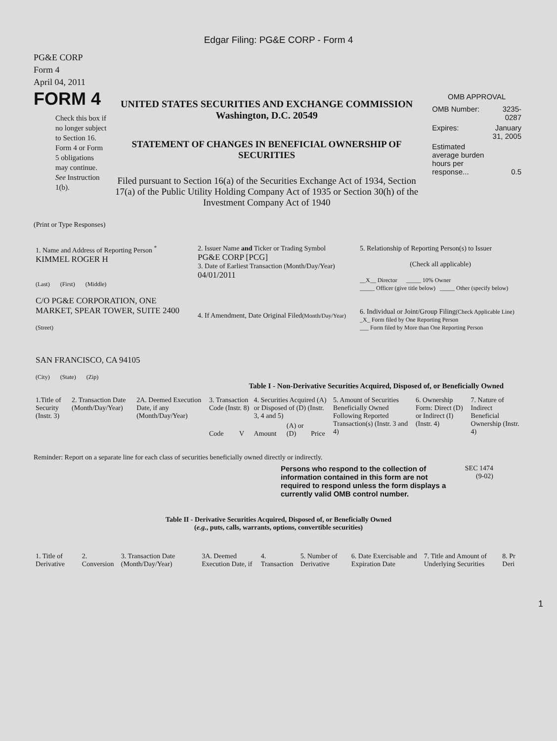Edgar Filing: PG&E CORP - Form 4
PG&E CORP
Form 4
April 04, 2011
FORM 4
Check this box if no longer subject to Section 16. Form 4 or Form 5 obligations may continue. See Instruction 1(b).
UNITED STATES SECURITIES AND EXCHANGE COMMISSION
Washington, D.C. 20549
STATEMENT OF CHANGES IN BENEFICIAL OWNERSHIP OF SECURITIES
Filed pursuant to Section 16(a) of the Securities Exchange Act of 1934, Section 17(a) of the Public Utility Holding Company Act of 1935 or Section 30(h) of the Investment Company Act of 1940
OMB APPROVAL
| OMB Number: | 3235-0287 |
| Expires: | January 31, 2005 |
| Estimated average burden hours per response... | 0.5 |
(Print or Type Responses)
| 1. Name and Address of Reporting Person <sup>*</sup> KIMMEL ROGER H (Last) (First) (Middle) C/O PG&E CORPORATION, ONE MARKET, SPEAR TOWER, SUITE 2400 (Street) SAN FRANCISCO, CA 94105 (City) (State) (Zip) | 2. Issuer Name and Ticker or Trading Symbol PG&E CORP [PCG] 3. Date of Earliest Transaction (Month/Day/Year) 04/01/2011 4. If Amendment, Date Original Filed (Month/Day/Year) | 5. Relationship of Reporting Person(s) to Issuer (Check all applicable) __X__ Director _____ 10% Owner _____ Officer (give title below) _____ Other (specify below) 6. Individual or Joint/Group Filing (Check Applicable Line) _X_ Form filed by One Reporting Person ___ Form filed by More than One Reporting Person |
Table I - Non-Derivative Securities Acquired, Disposed of, or Beneficially Owned
| 1.Title of Security (Instr. 3) | 2. Transaction Date (Month/Day/Year) | 2A. Deemed Execution Date, if any (Month/Day/Year) | 3. Transaction Code (Instr. 8) | | 4. Securities Acquired (A) or Disposed of (D) (Instr. 3, 4 and 5) | | | 5. Amount of Securities Beneficially Owned Following Reported Transaction(s) (Instr. 3 and 4) | 6. Ownership Form: Direct (D) or Indirect (I) (Instr. 4) | 7. Nature of Indirect Beneficial Ownership (Instr. 4) |
| --- | --- | --- | --- | --- | --- | --- | --- | --- | --- | --- |
| | | | Code | V | Amount | (A) or (D) | Price | | | |
Reminder: Report on a separate line for each class of securities beneficially owned directly or indirectly.
Persons who respond to the collection of information contained in this form are not required to respond unless the form displays a currently valid OMB control number.
SEC 1474 (9-02)
Table II - Derivative Securities Acquired, Disposed of, or Beneficially Owned
(e.g., puts, calls, warrants, options, convertible securities)
| 1. Title of Derivative | 2. Conversion | 3. Transaction Date (Month/Day/Year) | 3A. Deemed Execution Date, if | 4. Transaction | 5. Number of Derivative | 6. Date Exercisable and Expiration Date | 7. Title and Amount of Underlying Securities | 8. Pr Deri |
| --- | --- | --- | --- | --- | --- | --- | --- | --- |
1